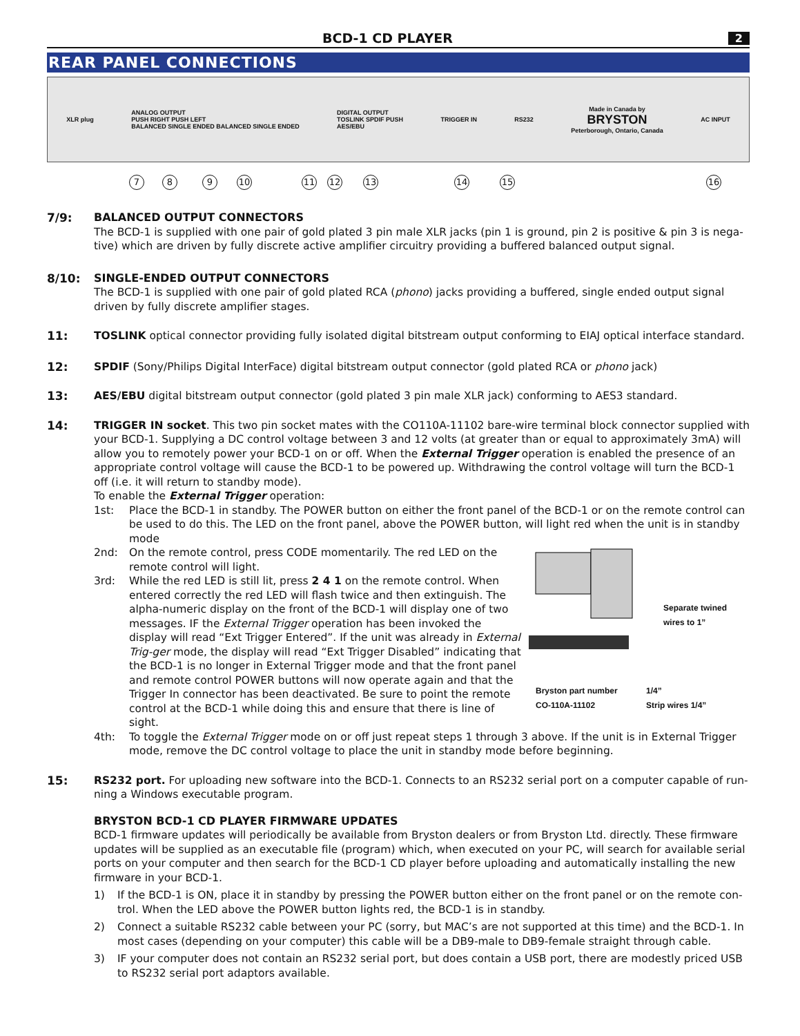BCD-1 CD PLAYER
2
REAR PANEL CONNECTIONS
XLR plug
ANALOG OUTPUT
PUSH RIGHT PUSH LEFT
BALANCED SINGLE ENDED BALANCED SINGLE ENDED
DIGITAL OUTPUT
TOSLINK SPDIF PUSH
AES/EBU
TRIGGER IN RS232
Made in Canada by
BRYSTON
Peterborough, Ontario, Canada
AC INPUT
7 8 9 10 11 12 13 14 15 16
7/9: BALANCED OUTPUT CONNECTORS
The BCD-1 is supplied with one pair of gold plated 3 pin male XLR jacks (pin 1 is ground, pin 2 is positive & pin 3 is nega-tive) which are driven by fully discrete active amplifier circuitry providing a buffered balanced output signal.
8/10: SINGLE-ENDED OUTPUT CONNECTORS
The BCD-1 is supplied with one pair of gold plated RCA (phono) jacks providing a buffered, single ended output signal driven by fully discrete amplifier stages.
11: TOSLINK optical connector providing fully isolated digital bitstream output conforming to EIAJ optical interface standard.
12: SPDIF (Sony/Philips Digital InterFace) digital bitstream output connector (gold plated RCA or phono jack)
13: AES/EBU digital bitstream output connector (gold plated 3 pin male XLR jack) conforming to AES3 standard.
14: TRIGGER IN socket. This two pin socket mates with the CO110A-11102 bare-wire terminal block connector supplied with your BCD-1. Supplying a DC control voltage between 3 and 12 volts (at greater than or equal to approximately 3mA) will allow you to remotely power your BCD-1 on or off. When the External Trigger operation is enabled the presence of an appropriate control voltage will cause the BCD-1 to be powered up. Withdrawing the control voltage will turn the BCD-1 off (i.e. it will return to standby mode).
To enable the External Trigger operation:
1st: Place the BCD-1 in standby. The POWER button on either the front panel of the BCD-1 or on the remote control can be used to do this. The LED on the front panel, above the POWER button, will light red when the unit is in standby mode
Separate twined
wires to 1”
Bryston part number
CO-110A-11102
1/4”
Strip wires 1/4”
2nd: On the remote control, press CODE momentarily. The red LED on the remote control will light.
3rd: While the red LED is still lit, press 2 4 1 on the remote control. When entered correctly the red LED will flash twice and then extinguish. The alpha-numeric display on the front of the BCD-1 will display one of two messages. IF the External Trigger operation has been invoked the display will read “Ext Trigger Entered”. If the unit was already in External Trig-ger mode, the display will read “Ext Trigger Disabled” indicating that the BCD-1 is no longer in External Trigger mode and that the front panel and remote control POWER buttons will now operate again and that the Trigger In connector has been deactivated. Be sure to point the remote control at the BCD-1 while doing this and ensure that there is line of sight.
4th: To toggle the External Trigger mode on or off just repeat steps 1 through 3 above. If the unit is in External Trigger mode, remove the DC control voltage to place the unit in standby mode before beginning.
15: RS232 port. For uploading new software into the BCD-1. Connects to an RS232 serial port on a computer capable of run-ning a Windows executable program.
BRYSTON BCD-1 CD PLAYER FIRMWARE UPDATES
BCD-1 firmware updates will periodically be available from Bryston dealers or from Bryston Ltd. directly. These firmware updates will be supplied as an executable file (program) which, when executed on your PC, will search for available serial ports on your computer and then search for the BCD-1 CD player before uploading and automatically installing the new firmware in your BCD-1.
1) If the BCD-1 is ON, place it in standby by pressing the POWER button either on the front panel or on the remote con-trol. When the LED above the POWER button lights red, the BCD-1 is in standby.
2) Connect a suitable RS232 cable between your PC (sorry, but MAC’s are not supported at this time) and the BCD-1. In most cases (depending on your computer) this cable will be a DB9-male to DB9-female straight through cable.
3) IF your computer does not contain an RS232 serial port, but does contain a USB port, there are modestly priced USB to RS232 serial port adaptors available.